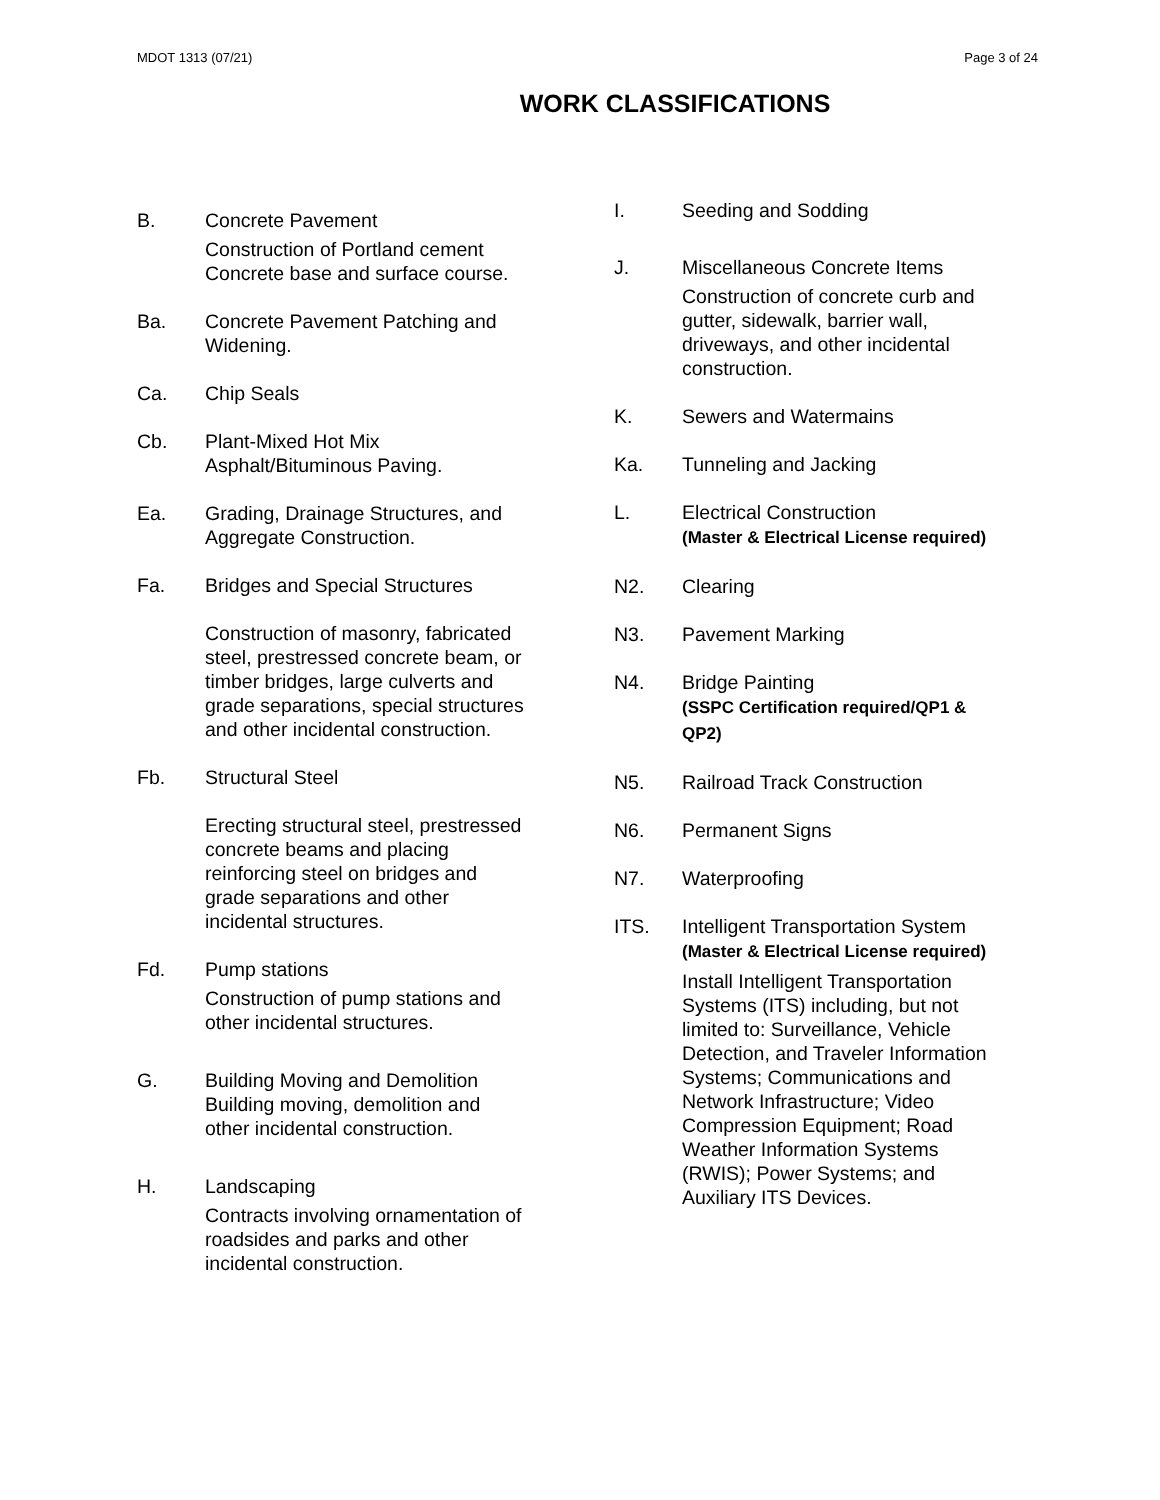MDOT 1313 (07/21) Page 3 of 24
WORK CLASSIFICATIONS
B. Concrete Pavement
Construction of Portland cement
Concrete base and surface course.
Ba. Concrete Pavement Patching and
Widening.
Ca. Chip Seals
Cb. Plant-Mixed Hot Mix
Asphalt/Bituminous Paving.
Ea. Grading, Drainage Structures, and
Aggregate Construction.
Fa. Bridges and Special Structures
Construction of masonry, fabricated
steel, prestressed concrete beam, or
timber bridges, large culverts and
grade separations, special structures
and other incidental construction.
Fb. Structural Steel
Erecting structural steel, prestressed
concrete beams and placing
reinforcing steel on bridges and
grade separations and other
incidental structures.
Fd. Pump stations
Construction of pump stations and
other incidental structures.
G. Building Moving and Demolition
Building moving, demolition and
other incidental construction.
H. Landscaping
Contracts involving ornamentation of
roadsides and parks and other
incidental construction.
I. Seeding and Sodding
J. Miscellaneous Concrete Items
Construction of concrete curb and
gutter, sidewalk, barrier wall,
driveways, and other incidental
construction.
K. Sewers and Watermains
Ka. Tunneling and Jacking
L. Electrical Construction
(Master & Electrical License required)
N2. Clearing
N3. Pavement Marking
N4. Bridge Painting
(SSPC Certification required/QP1 &
QP2)
N5. Railroad Track Construction
N6. Permanent Signs
N7. Waterproofing
ITS. Intelligent Transportation System
(Master & Electrical License required)
Install Intelligent Transportation
Systems (ITS) including, but not
limited to: Surveillance, Vehicle
Detection, and Traveler Information
Systems; Communications and
Network Infrastructure; Video
Compression Equipment; Road
Weather Information Systems
(RWIS); Power Systems; and
Auxiliary ITS Devices.